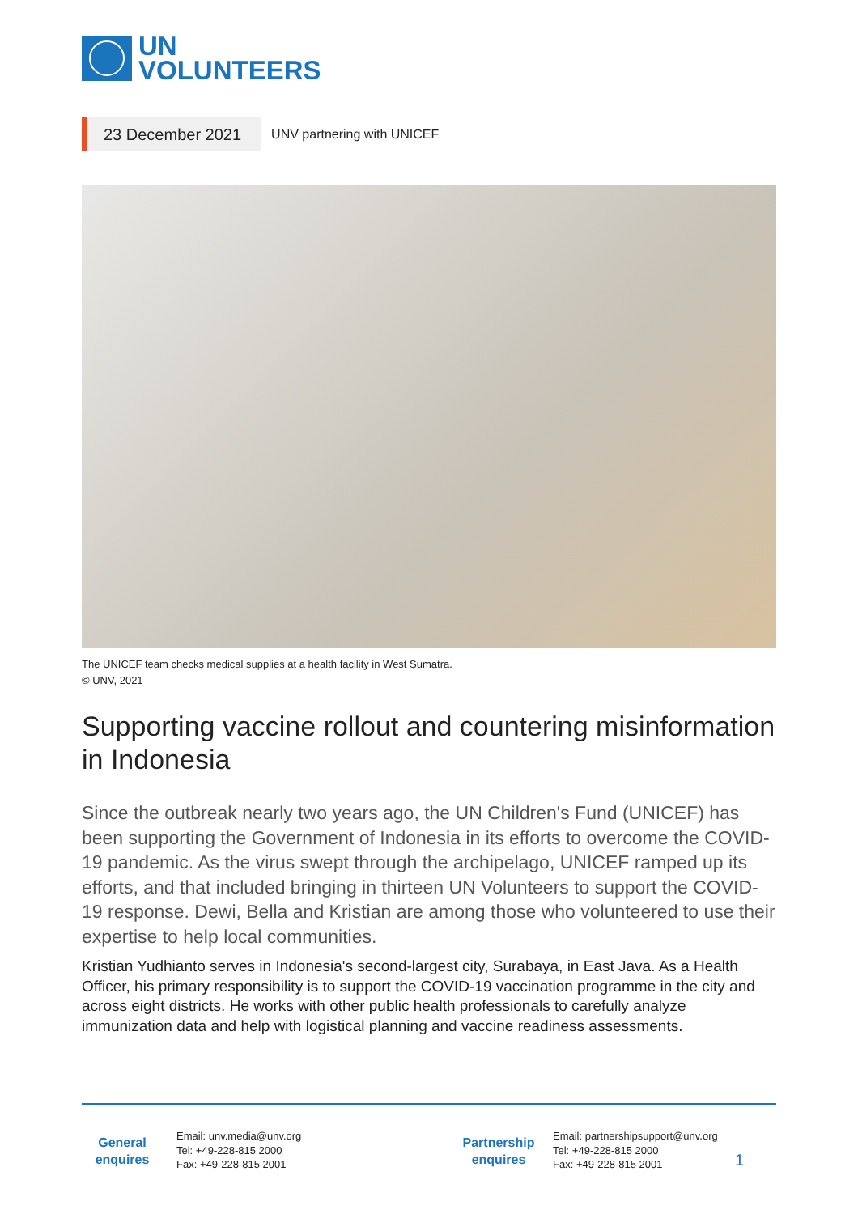UN
VOLUNTEERS
23 December 2021
UNV partnering with UNICEF
The UNICEF team checks medical supplies at a health facility in West Sumatra.
© UNV, 2021
Supporting vaccine rollout and countering misinformation in Indonesia
Since the outbreak nearly two years ago, the UN Children's Fund (UNICEF) has been supporting the Government of Indonesia in its efforts to overcome the COVID-19 pandemic. As the virus swept through the archipelago, UNICEF ramped up its efforts, and that included bringing in thirteen UN Volunteers to support the COVID-19 response. Dewi, Bella and Kristian are among those who volunteered to use their expertise to help local communities.
Kristian Yudhianto serves in Indonesia's second-largest city, Surabaya, in East Java. As a Health Officer, his primary responsibility is to support the COVID-19 vaccination programme in the city and across eight districts. He works with other public health professionals to carefully analyze immunization data and help with logistical planning and vaccine readiness assessments.
General enquires
Email: unv.media@unv.org
Tel: +49-228-815 2000
Fax: +49-228-815 2001
Partnership enquires
Email: partnershipsupport@unv.org
Tel: +49-228-815 2000
Fax: +49-228-815 2001
1